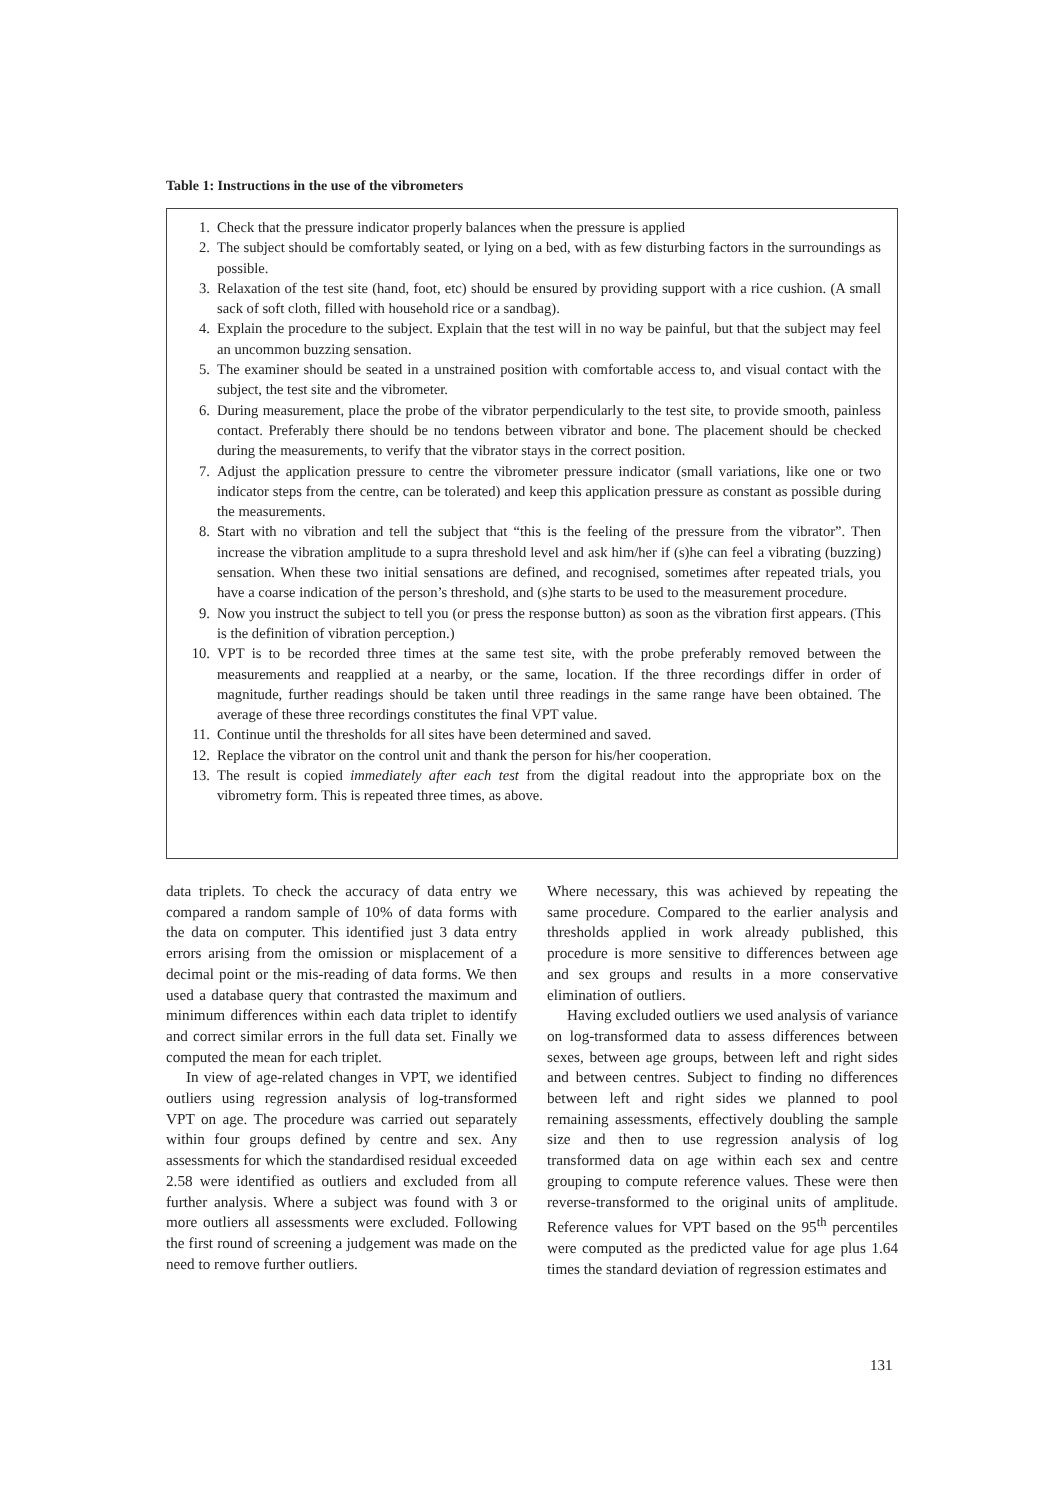Table 1: Instructions in the use of the vibrometers
1. Check that the pressure indicator properly balances when the pressure is applied
2. The subject should be comfortably seated, or lying on a bed, with as few disturbing factors in the surroundings as possible.
3. Relaxation of the test site (hand, foot, etc) should be ensured by providing support with a rice cushion. (A small sack of soft cloth, filled with household rice or a sandbag).
4. Explain the procedure to the subject. Explain that the test will in no way be painful, but that the subject may feel an uncommon buzzing sensation.
5. The examiner should be seated in a unstrained position with comfortable access to, and visual contact with the subject, the test site and the vibrometer.
6. During measurement, place the probe of the vibrator perpendicularly to the test site, to provide smooth, painless contact. Preferably there should be no tendons between vibrator and bone. The placement should be checked during the measurements, to verify that the vibrator stays in the correct position.
7. Adjust the application pressure to centre the vibrometer pressure indicator (small variations, like one or two indicator steps from the centre, can be tolerated) and keep this application pressure as constant as possible during the measurements.
8. Start with no vibration and tell the subject that “this is the feeling of the pressure from the vibrator”. Then increase the vibration amplitude to a supra threshold level and ask him/her if (s)he can feel a vibrating (buzzing) sensation. When these two initial sensations are defined, and recognised, sometimes after repeated trials, you have a coarse indication of the person’s threshold, and (s)he starts to be used to the measurement procedure.
9. Now you instruct the subject to tell you (or press the response button) as soon as the vibration first appears. (This is the definition of vibration perception.)
10. VPT is to be recorded three times at the same test site, with the probe preferably removed between the measurements and reapplied at a nearby, or the same, location. If the three recordings differ in order of magnitude, further readings should be taken until three readings in the same range have been obtained. The average of these three recordings constitutes the final VPT value.
11. Continue until the thresholds for all sites have been determined and saved.
12. Replace the vibrator on the control unit and thank the person for his/her cooperation.
13. The result is copied immediately after each test from the digital readout into the appropriate box on the vibrometry form. This is repeated three times, as above.
data triplets. To check the accuracy of data entry we compared a random sample of 10% of data forms with the data on computer. This identified just 3 data entry errors arising from the omission or misplacement of a decimal point or the mis-reading of data forms. We then used a database query that contrasted the maximum and minimum differences within each data triplet to identify and correct similar errors in the full data set. Finally we computed the mean for each triplet.
In view of age-related changes in VPT, we identified outliers using regression analysis of log-transformed VPT on age. The procedure was carried out separately within four groups defined by centre and sex. Any assessments for which the standardised residual exceeded 2.58 were identified as outliers and excluded from all further analysis. Where a subject was found with 3 or more outliers all assessments were excluded. Following the first round of screening a judgement was made on the need to remove further outliers.
Where necessary, this was achieved by repeating the same procedure. Compared to the earlier analysis and thresholds applied in work already published, this procedure is more sensitive to differences between age and sex groups and results in a more conservative elimination of outliers.
Having excluded outliers we used analysis of variance on log-transformed data to assess differences between sexes, between age groups, between left and right sides and between centres. Subject to finding no differences between left and right sides we planned to pool remaining assessments, effectively doubling the sample size and then to use regression analysis of log transformed data on age within each sex and centre grouping to compute reference values. These were then reverse-transformed to the original units of amplitude. Reference values for VPT based on the 95<sup>th</sup> percentiles were computed as the predicted value for age plus 1.64 times the standard deviation of regression estimates and
131